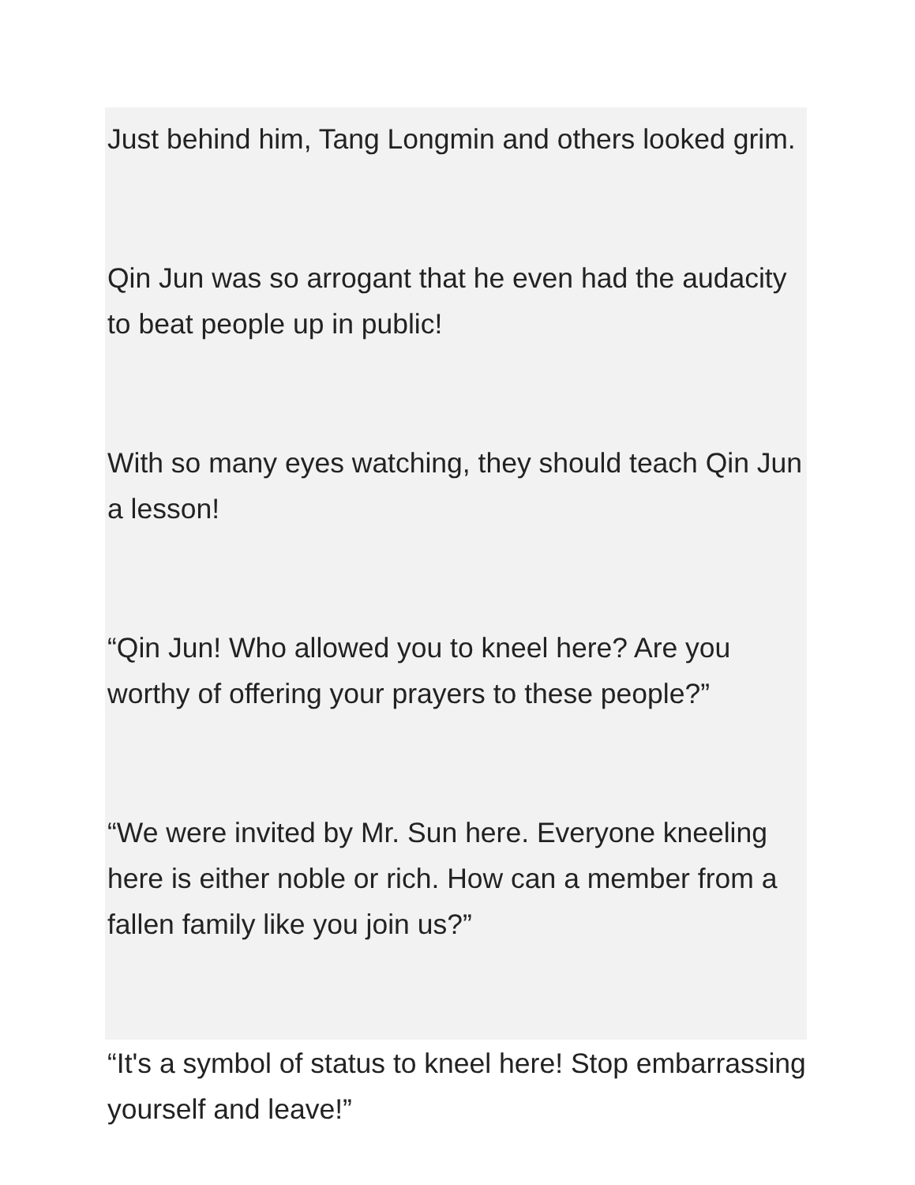Just behind him, Tang Longmin and others looked grim.
Qin Jun was so arrogant that he even had the audacity to beat people up in public!
With so many eyes watching, they should teach Qin Jun a lesson!
“Qin Jun! Who allowed you to kneel here? Are you worthy of offering your prayers to these people?”
“We were invited by Mr. Sun here. Everyone kneeling here is either noble or rich. How can a member from a fallen family like you join us?”
“It's a symbol of status to kneel here! Stop embarrassing yourself and leave!”